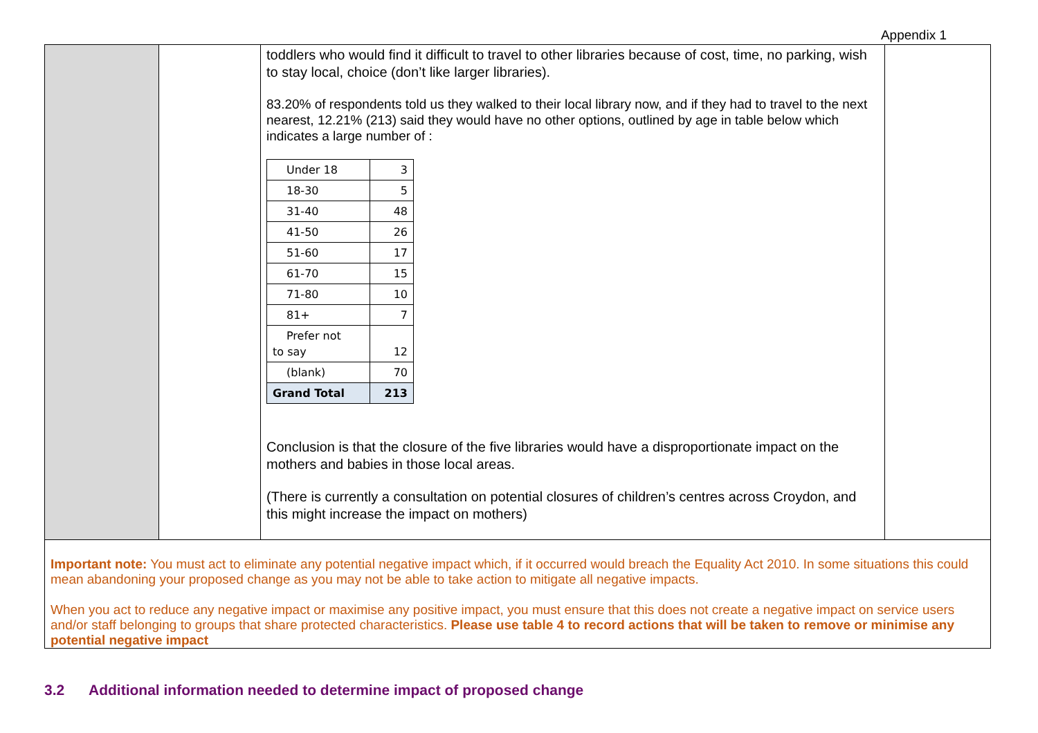Appendix 1
| | | toddlers who would find it difficult to travel to other libraries because of cost, time, no parking, wish to stay local, choice (don’t like larger libraries). 83.20% of respondents told us they walked to their local library now, and if they had to travel to the next nearest, 12.21% (213) said they would have no other options, outlined by age in table below which indicates a large number of : / Under 18 / 3 / / 18-30 / 5 / / 31-40 / 48 / / 41-50 / 26 / / 51-60 / 17 / / 61-70 / 15 / / 71-80 / 10 / / 81+ / 7 / / Prefer not to say / 12 / / (blank) / 70 / / Grand Total / 213 / Conclusion is that the closure of the five libraries would have a disproportionate impact on the mothers and babies in those local areas. (There is currently a consultation on potential closures of children’s centres across Croydon, and this might increase the impact on mothers) | |
| Important note: You must act to eliminate any potential negative impact which, if it occurred would breach the Equality Act 2010. In some situations this could mean abandoning your proposed change as you may not be able to take action to mitigate all negative impacts. When you act to reduce any negative impact or maximise any positive impact, you must ensure that this does not create a negative impact on service users and/or staff belonging to groups that share protected characteristics. Please use table 4 to record actions that will be taken to remove or minimise any potential negative impact | | | |
3.2 Additional information needed to determine impact of proposed change